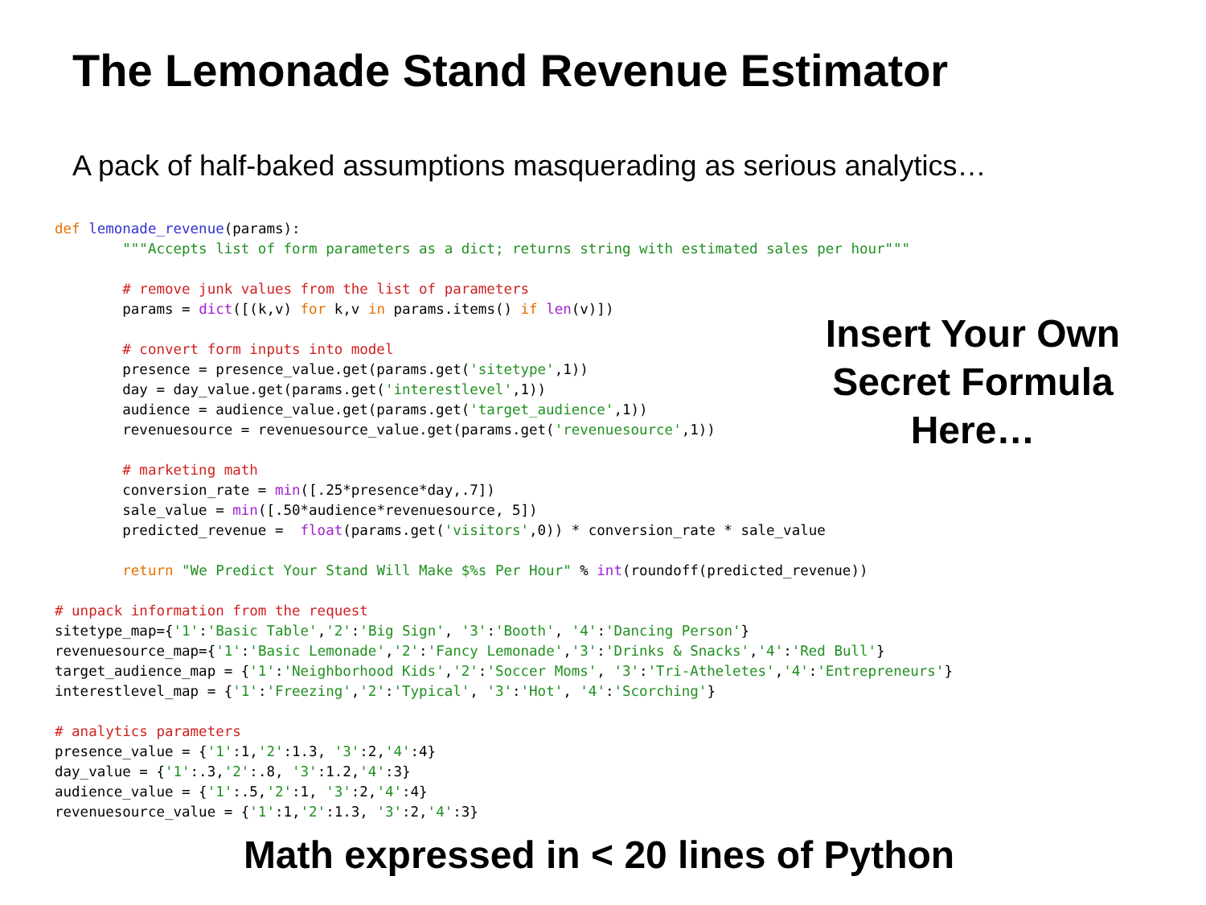The Lemonade Stand Revenue Estimator
A pack of half-baked assumptions masquerading as serious analytics…
def lemonade_revenue(params):
        """Accepts list of form parameters as a dict; returns string with estimated sales per hour"""

        # remove junk values from the list of parameters
        params = dict([(k,v) for k,v in params.items() if len(v)])

        # convert form inputs into model
        presence = presence_value.get(params.get('sitetype',1))
        day = day_value.get(params.get('interestlevel',1))
        audience = audience_value.get(params.get('target_audience',1))
        revenuesource = revenuesource_value.get(params.get('revenuesource',1))

        # marketing math
        conversion_rate = min([.25*presence*day,.7])
        sale_value = min([.50*audience*revenuesource, 5])
        predicted_revenue =  float(params.get('visitors',0)) * conversion_rate * sale_value

        return "We Predict Your Stand Will Make $%s Per Hour" % int(roundoff(predicted_revenue))

# unpack information from the request
sitetype_map={'1':'Basic Table','2':'Big Sign', '3':'Booth', '4':'Dancing Person'}
revenuesource_map={'1':'Basic Lemonade','2':'Fancy Lemonade','3':'Drinks & Snacks','4':'Red Bull'}
target_audience_map = {'1':'Neighborhood Kids','2':'Soccer Moms', '3':'Tri-Atheletes','4':'Entrepreneurs'}
interestlevel_map = {'1':'Freezing','2':'Typical', '3':'Hot', '4':'Scorching'}

# analytics parameters
presence_value = {'1':1,'2':1.3, '3':2,'4':4}
day_value = {'1':.3,'2':.8, '3':1.2,'4':3}
audience_value = {'1':.5,'2':1, '3':2,'4':4}
revenuesource_value = {'1':1,'2':1.3, '3':2,'4':3}
Insert Your Own Secret Formula Here…
Math expressed in < 20 lines of Python